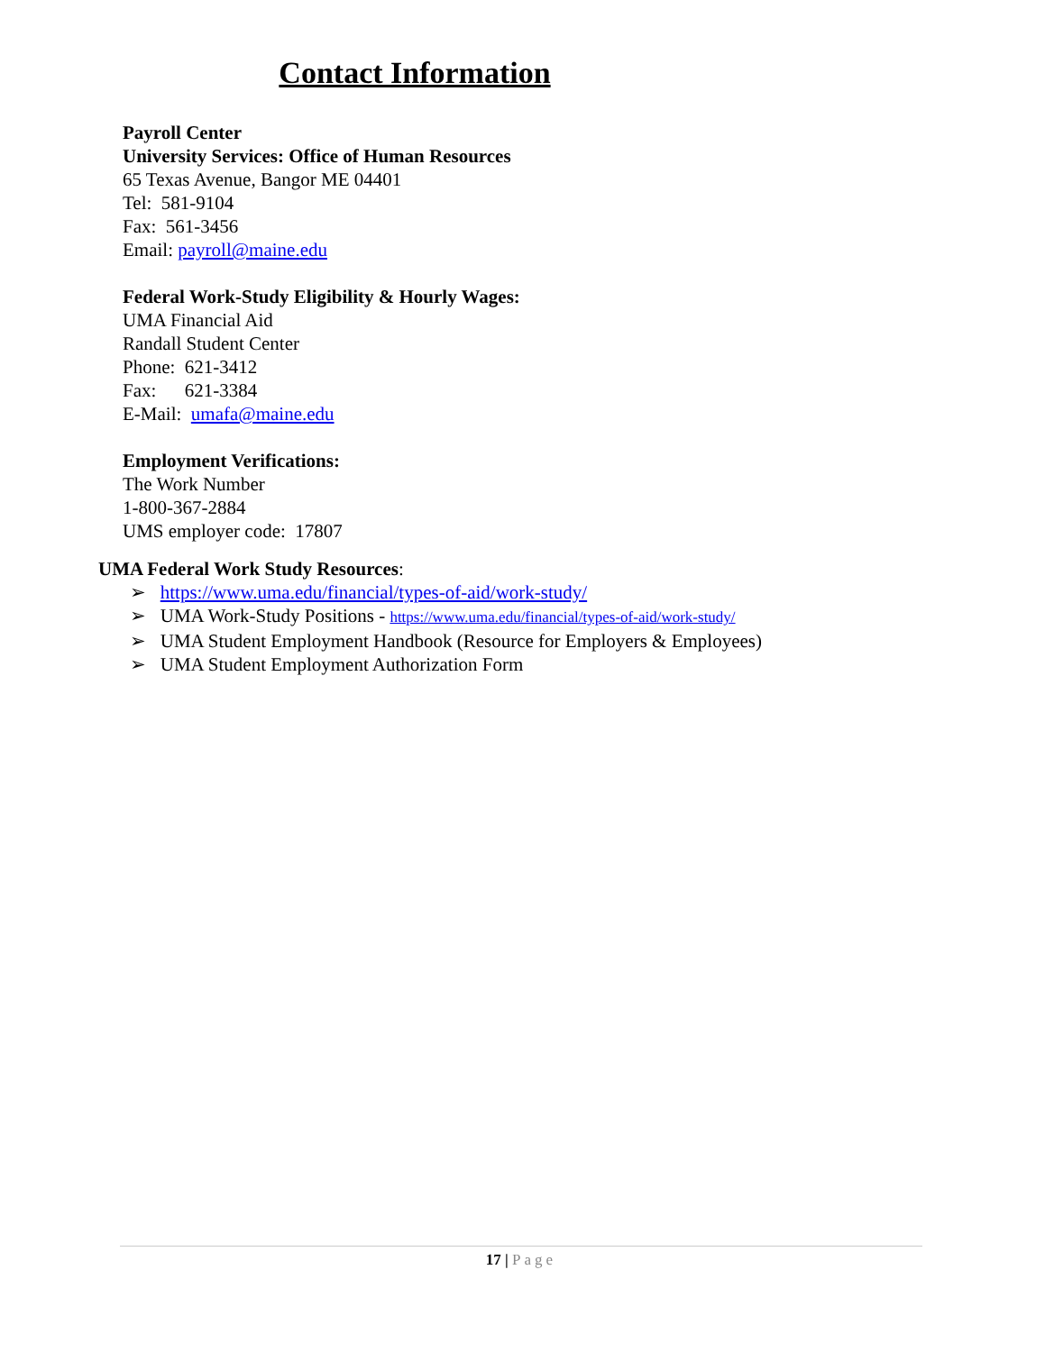Contact Information
Payroll Center
University Services: Office of Human Resources
65 Texas Avenue, Bangor ME 04401
Tel: 581-9104
Fax: 561-3456
Email: payroll@maine.edu
Federal Work-Study Eligibility & Hourly Wages:
UMA Financial Aid
Randall Student Center
Phone: 621-3412
Fax: 621-3384
E-Mail: umafa@maine.edu
Employment Verifications:
The Work Number
1-800-367-2884
UMS employer code: 17807
UMA Federal Work Study Resources:
➢ https://www.uma.edu/financial/types-of-aid/work-study/
➢ UMA Work-Study Positions - https://www.uma.edu/financial/types-of-aid/work-study/
➢ UMA Student Employment Handbook (Resource for Employers & Employees)
➢ UMA Student Employment Authorization Form
17 | Page